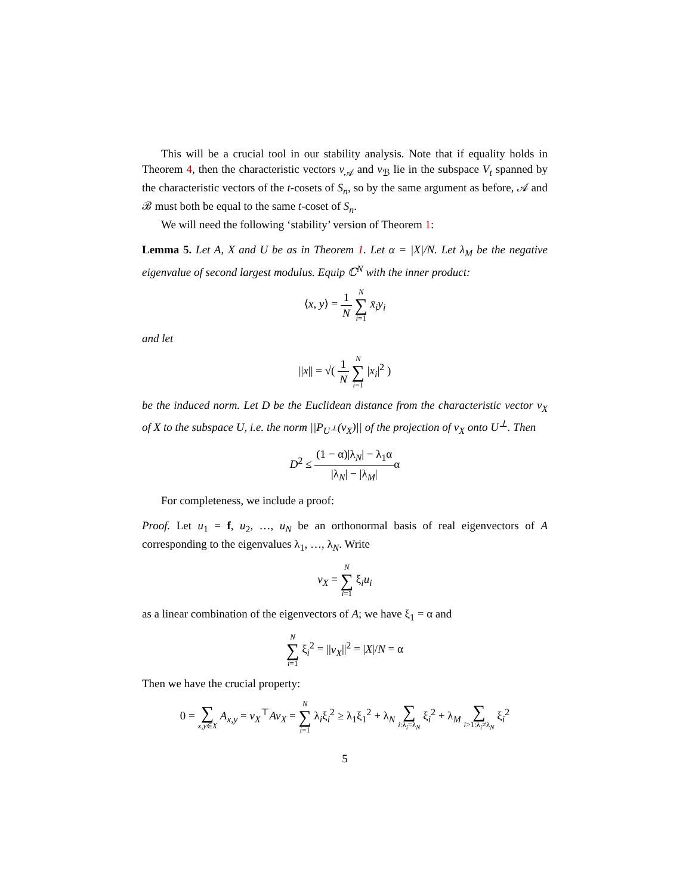This will be a crucial tool in our stability analysis. Note that if equality holds in Theorem 4, then the characteristic vectors v<sub>𝒜</sub> and v<sub>ℬ</sub> lie in the subspace V<sub>t</sub> spanned by the characteristic vectors of the t-cosets of S<sub>n</sub>, so by the same argument as before, 𝒜 and ℬ must both be equal to the same t-coset of S<sub>n</sub>.
We will need the following ‘stability’ version of Theorem 1:
Lemma 5. Let A, X and U be as in Theorem 1. Let α = |X|/N. Let λ<sub>M</sub> be the negative eigenvalue of second largest modulus. Equip ℂ<sup>N</sup> with the inner product:
⟨x, y⟩ = 1 N N ∑ i=1 x̄<sub>i</sub>y<sub>i</sub>
and let
||x|| = √( 1 N N ∑ i=1 |x<sub>i</sub>|<sup>2</sup> )
be the induced norm. Let D be the Euclidean distance from the characteristic vector v<sub>X</sub> of X to the subspace U, i.e. the norm ||P<sub>U<sup>⊥</sup></sub>(v<sub>X</sub>)|| of the projection of v<sub>X</sub> onto U<sup>⊥</sup>. Then
D<sup>2</sup> ≤ (1 − α)|λ<sub>N</sub>| − λ<sub>1</sub>α |λ<sub>N</sub>| − |λ<sub>M</sub>|α
For completeness, we include a proof:
Proof. Let u<sub>1</sub> = f, u<sub>2</sub>, …, u<sub>N</sub> be an orthonormal basis of real eigenvectors of A corresponding to the eigenvalues λ<sub>1</sub>, …, λ<sub>N</sub>. Write
v<sub>X</sub> = N ∑ i=1 ξ<sub>i</sub>u<sub>i</sub>
as a linear combination of the eigenvectors of A; we have ξ<sub>1</sub> = α and
N ∑ i=1 ξ<sub>i</sub><sup>2</sup> = ||v<sub>X</sub>||<sup>2</sup> = |X|/N = α
Then we have the crucial property:
0 = ∑ x,y∈X A<sub>x,y</sub> = v<sub>X</sub><sup>⊤</sup>Av<sub>X</sub> = N ∑ i=1 λ<sub>i</sub>ξ<sub>i</sub><sup>2</sup> ≥ λ<sub>1</sub>ξ<sub>1</sub><sup>2</sup> + λ<sub>N</sub> ∑ i:λ<sub>i</sub>=λ<sub>N</sub> ξ<sub>i</sub><sup>2</sup> + λ<sub>M</sub> ∑ i>1:λ<sub>i</sub>≠λ<sub>N</sub> ξ<sub>i</sub><sup>2</sup>
5